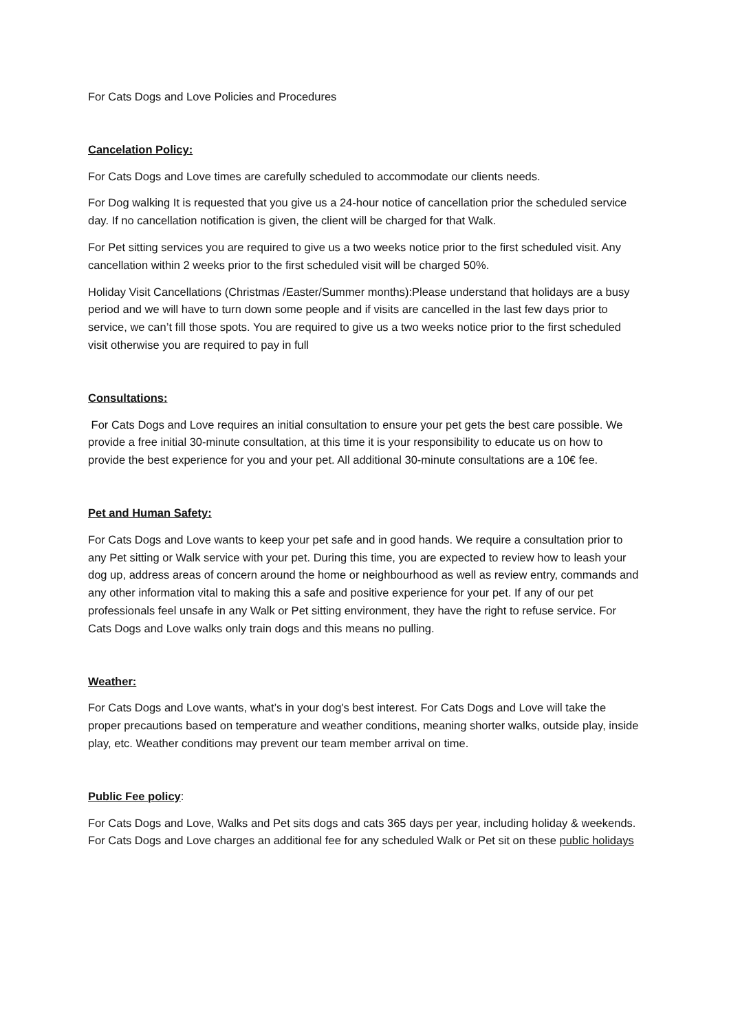For Cats Dogs and Love Policies and Procedures
Cancelation Policy:
For Cats Dogs and Love times are carefully scheduled to accommodate our clients needs.
For Dog walking It is requested that you give us a 24-hour notice of cancellation prior the scheduled service day. If no cancellation notification is given, the client will be charged for that Walk.
For Pet sitting services you are required to give us a two weeks notice prior to the first scheduled visit. Any cancellation within 2 weeks prior to the first scheduled visit will be charged 50%.
Holiday Visit Cancellations (Christmas /Easter/Summer months):Please understand that holidays are a busy period and we will have to turn down some people and if visits are cancelled in the last few days prior to service, we can’t fill those spots. You are required to give us a two weeks notice prior to the first scheduled visit otherwise you are required to pay in full
Consultations:
For Cats Dogs and Love requires an initial consultation to ensure your pet gets the best care possible. We provide a free initial 30-minute consultation, at this time it is your responsibility to educate us on how to provide the best experience for you and your pet. All additional 30-minute consultations are a 10€ fee.
Pet and Human Safety:
For Cats Dogs and Love wants to keep your pet safe and in good hands. We require a consultation prior to any Pet sitting or Walk service with your pet. During this time, you are expected to review how to leash your dog up, address areas of concern around the home or neighbourhood as well as review entry, commands and any other information vital to making this a safe and positive experience for your pet. If any of our pet professionals feel unsafe in any Walk or Pet sitting environment, they have the right to refuse service. For Cats Dogs and Love walks only train dogs and this means no pulling.
Weather:
For Cats Dogs and Love wants, what’s in your dog's best interest. For Cats Dogs and Love will take the proper precautions based on temperature and weather conditions, meaning shorter walks, outside play, inside play, etc. Weather conditions may prevent our team member arrival on time.
Public Fee policy:
For Cats Dogs and Love, Walks and Pet sits dogs and cats 365 days per year, including holiday & weekends. For Cats Dogs and Love charges an additional fee for any scheduled Walk or Pet sit on these public holidays